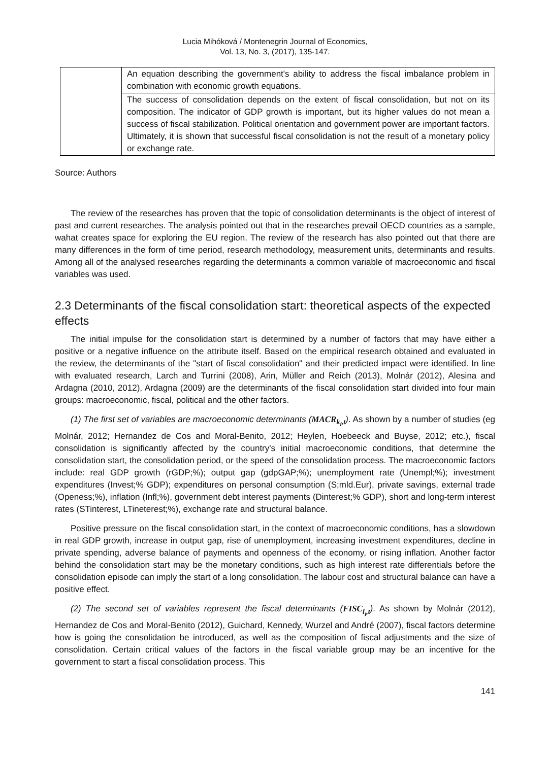Lucia Mihóková / Montenegrin Journal of Economics,
Vol. 13, No. 3, (2017), 135-147.
| | An equation describing the government's ability to address the fiscal imbalance problem in combination with economic growth equations. |
| | The success of consolidation depends on the extent of fiscal consolidation, but not on its composition. The indicator of GDP growth is important, but its higher values do not mean a success of fiscal stabilization. Political orientation and government power are important factors. Ultimately, it is shown that successful fiscal consolidation is not the result of a monetary policy or exchange rate. |
Source: Authors
The review of the researches has proven that the topic of consolidation determinants is the object of interest of past and current researches. The analysis pointed out that in the researches prevail OECD countries as a sample, wahat creates space for exploring the EU region. The review of the research has also pointed out that there are many differences in the form of time period, research methodology, measurement units, determinants and results. Among all of the analysed researches regarding the determinants a common variable of macroeconomic and fiscal variables was used.
2.3 Determinants of the fiscal consolidation start: theoretical aspects of the expected effects
The initial impulse for the consolidation start is determined by a number of factors that may have either a positive or a negative influence on the attribute itself. Based on the empirical research obtained and evaluated in the review, the determinants of the "start of fiscal consolidation" and their predicted impact were identified. In line with evaluated research, Larch and Turrini (2008), Arin, Müller and Reich (2013), Molnár (2012), Alesina and Ardagna (2010, 2012), Ardagna (2009) are the determinants of the fiscal consolidation start divided into four main groups: macroeconomic, fiscal, political and the other factors.
(1) The first set of variables are macroeconomic determinants (MACR<sub>k<sub>i</sub>,t</sub>). As shown by a number of studies (eg Molnár, 2012; Hernandez de Cos and Moral-Benito, 2012; Heylen, Hoebeeck and Buyse, 2012; etc.), fiscal consolidation is significantly affected by the country's initial macroeconomic conditions, that determine the consolidation start, the consolidation period, or the speed of the consolidation process. The macroeconomic factors include: real GDP growth (rGDP;%); output gap (gdpGAP;%); unemployment rate (Unempl;%); investment expenditures (Invest;% GDP); expenditures on personal consumption (S;mld.Eur), private savings, external trade (Openess;%), inflation (Infl;%), government debt interest payments (Dinterest;% GDP), short and long-term interest rates (STinterest, LTineterest;%), exchange rate and structural balance.
Positive pressure on the fiscal consolidation start, in the context of macroeconomic conditions, has a slowdown in real GDP growth, increase in output gap, rise of unemployment, increasing investment expenditures, decline in private spending, adverse balance of payments and openness of the economy, or rising inflation. Another factor behind the consolidation start may be the monetary conditions, such as high interest rate differentials before the consolidation episode can imply the start of a long consolidation. The labour cost and structural balance can have a positive effect.
(2) The second set of variables represent the fiscal determinants (FISC<sub>l<sub>i</sub>,t</sub>). As shown by Molnár (2012), Hernandez de Cos and Moral-Benito (2012), Guichard, Kennedy, Wurzel and André (2007), fiscal factors determine how is going the consolidation be introduced, as well as the composition of fiscal adjustments and the size of consolidation. Certain critical values of the factors in the fiscal variable group may be an incentive for the government to start a fiscal consolidation process. This
141